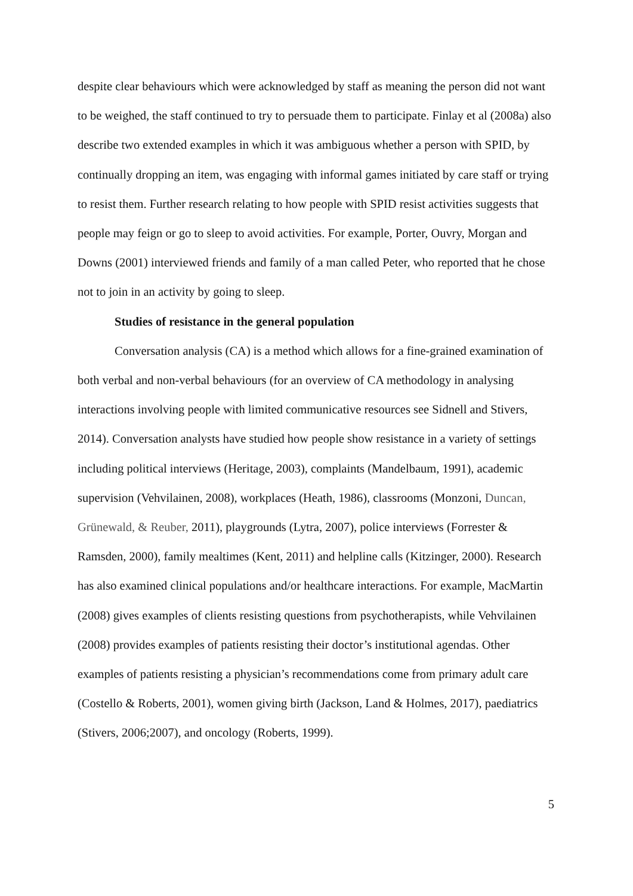despite clear behaviours which were acknowledged by staff as meaning the person did not want to be weighed, the staff continued to try to persuade them to participate. Finlay et al (2008a) also describe two extended examples in which it was ambiguous whether a person with SPID, by continually dropping an item, was engaging with informal games initiated by care staff or trying to resist them. Further research relating to how people with SPID resist activities suggests that people may feign or go to sleep to avoid activities. For example, Porter, Ouvry, Morgan and Downs (2001) interviewed friends and family of a man called Peter, who reported that he chose not to join in an activity by going to sleep.
Studies of resistance in the general population
Conversation analysis (CA) is a method which allows for a fine-grained examination of both verbal and non-verbal behaviours (for an overview of CA methodology in analysing interactions involving people with limited communicative resources see Sidnell and Stivers, 2014). Conversation analysts have studied how people show resistance in a variety of settings including political interviews (Heritage, 2003), complaints (Mandelbaum, 1991), academic supervision (Vehvilainen, 2008), workplaces (Heath, 1986), classrooms (Monzoni, Duncan, Grünewald, & Reuber, 2011), playgrounds (Lytra, 2007), police interviews (Forrester & Ramsden, 2000), family mealtimes (Kent, 2011) and helpline calls (Kitzinger, 2000). Research has also examined clinical populations and/or healthcare interactions. For example, MacMartin (2008) gives examples of clients resisting questions from psychotherapists, while Vehvilainen (2008) provides examples of patients resisting their doctor’s institutional agendas. Other examples of patients resisting a physician’s recommendations come from primary adult care (Costello & Roberts, 2001), women giving birth (Jackson, Land & Holmes, 2017), paediatrics (Stivers, 2006;2007), and oncology (Roberts, 1999).
5